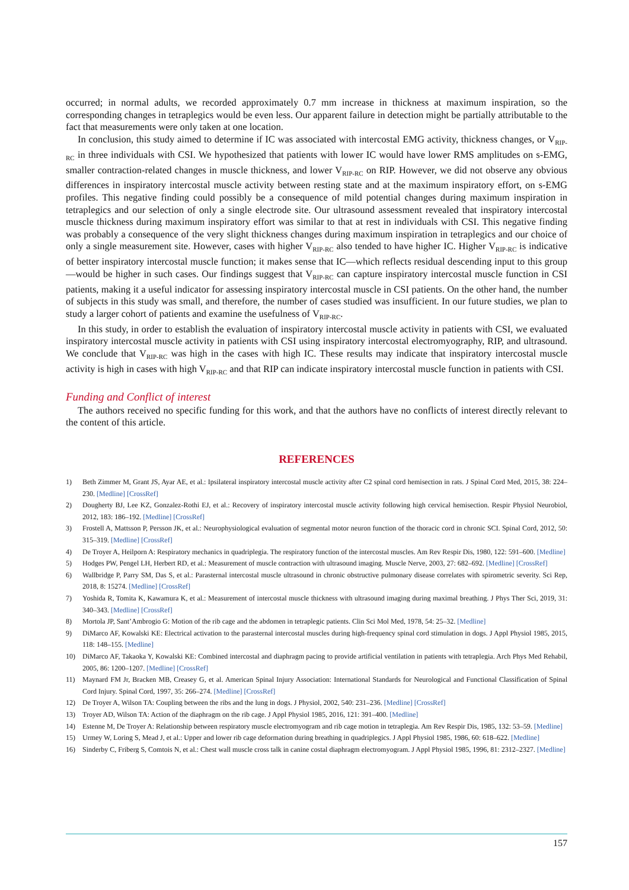occurred; in normal adults, we recorded approximately 0.7 mm increase in thickness at maximum inspiration, so the corresponding changes in tetraplegics would be even less. Our apparent failure in detection might be partially attributable to the fact that measurements were only taken at one location.
In conclusion, this study aimed to determine if IC was associated with intercostal EMG activity, thickness changes, or V<sub>RIP-RC</sub> in three individuals with CSI. We hypothesized that patients with lower IC would have lower RMS amplitudes on s-EMG, smaller contraction-related changes in muscle thickness, and lower V<sub>RIP-RC</sub> on RIP. However, we did not observe any obvious differences in inspiratory intercostal muscle activity between resting state and at the maximum inspiratory effort, on s-EMG profiles. This negative finding could possibly be a consequence of mild potential changes during maximum inspiration in tetraplegics and our selection of only a single electrode site. Our ultrasound assessment revealed that inspiratory intercostal muscle thickness during maximum inspiratory effort was similar to that at rest in individuals with CSI. This negative finding was probably a consequence of the very slight thickness changes during maximum inspiration in tetraplegics and our choice of only a single measurement site. However, cases with higher V<sub>RIP-RC</sub> also tended to have higher IC. Higher V<sub>RIP-RC</sub> is indicative of better inspiratory intercostal muscle function; it makes sense that IC—which reflects residual descending input to this group—would be higher in such cases. Our findings suggest that V<sub>RIP-RC</sub> can capture inspiratory intercostal muscle function in CSI patients, making it a useful indicator for assessing inspiratory intercostal muscle in CSI patients. On the other hand, the number of subjects in this study was small, and therefore, the number of cases studied was insufficient. In our future studies, we plan to study a larger cohort of patients and examine the usefulness of V<sub>RIP-RC</sub>.
In this study, in order to establish the evaluation of inspiratory intercostal muscle activity in patients with CSI, we evaluated inspiratory intercostal muscle activity in patients with CSI using inspiratory intercostal electromyography, RIP, and ultrasound. We conclude that V<sub>RIP-RC</sub> was high in the cases with high IC. These results may indicate that inspiratory intercostal muscle activity is high in cases with high V<sub>RIP-RC</sub> and that RIP can indicate inspiratory intercostal muscle function in patients with CSI.
Funding and Conflict of interest
The authors received no specific funding for this work, and that the authors have no conflicts of interest directly relevant to the content of this article.
REFERENCES
1) Beth Zimmer M, Grant JS, Ayar AE, et al.: Ipsilateral inspiratory intercostal muscle activity after C2 spinal cord hemisection in rats. J Spinal Cord Med, 2015, 38: 224–230. [Medline] [CrossRef]
2) Dougherty BJ, Lee KZ, Gonzalez-Rothi EJ, et al.: Recovery of inspiratory intercostal muscle activity following high cervical hemisection. Respir Physiol Neurobiol, 2012, 183: 186–192. [Medline] [CrossRef]
3) Frostell A, Mattsson P, Persson JK, et al.: Neurophysiological evaluation of segmental motor neuron function of the thoracic cord in chronic SCI. Spinal Cord, 2012, 50: 315–319. [Medline] [CrossRef]
4) De Troyer A, Heilporn A: Respiratory mechanics in quadriplegia. The respiratory function of the intercostal muscles. Am Rev Respir Dis, 1980, 122: 591–600. [Medline]
5) Hodges PW, Pengel LH, Herbert RD, et al.: Measurement of muscle contraction with ultrasound imaging. Muscle Nerve, 2003, 27: 682–692. [Medline] [CrossRef]
6) Wallbridge P, Parry SM, Das S, et al.: Parasternal intercostal muscle ultrasound in chronic obstructive pulmonary disease correlates with spirometric severity. Sci Rep, 2018, 8: 15274. [Medline] [CrossRef]
7) Yoshida R, Tomita K, Kawamura K, et al.: Measurement of intercostal muscle thickness with ultrasound imaging during maximal breathing. J Phys Ther Sci, 2019, 31: 340–343. [Medline] [CrossRef]
8) Mortola JP, Sant’Ambrogio G: Motion of the rib cage and the abdomen in tetraplegic patients. Clin Sci Mol Med, 1978, 54: 25–32. [Medline]
9) DiMarco AF, Kowalski KE: Electrical activation to the parasternal intercostal muscles during high-frequency spinal cord stimulation in dogs. J Appl Physiol 1985, 2015, 118: 148–155. [Medline]
10) DiMarco AF, Takaoka Y, Kowalski KE: Combined intercostal and diaphragm pacing to provide artificial ventilation in patients with tetraplegia. Arch Phys Med Rehabil, 2005, 86: 1200–1207. [Medline] [CrossRef]
11) Maynard FM Jr, Bracken MB, Creasey G, et al. American Spinal Injury Association: International Standards for Neurological and Functional Classification of Spinal Cord Injury. Spinal Cord, 1997, 35: 266–274. [Medline] [CrossRef]
12) De Troyer A, Wilson TA: Coupling between the ribs and the lung in dogs. J Physiol, 2002, 540: 231–236. [Medline] [CrossRef]
13) Troyer AD, Wilson TA: Action of the diaphragm on the rib cage. J Appl Physiol 1985, 2016, 121: 391–400. [Medline]
14) Estenne M, De Troyer A: Relationship between respiratory muscle electromyogram and rib cage motion in tetraplegia. Am Rev Respir Dis, 1985, 132: 53–59. [Medline]
15) Urmey W, Loring S, Mead J, et al.: Upper and lower rib cage deformation during breathing in quadriplegics. J Appl Physiol 1985, 1986, 60: 618–622. [Medline]
16) Sinderby C, Friberg S, Comtois N, et al.: Chest wall muscle cross talk in canine costal diaphragm electromyogram. J Appl Physiol 1985, 1996, 81: 2312–2327. [Medline]
157